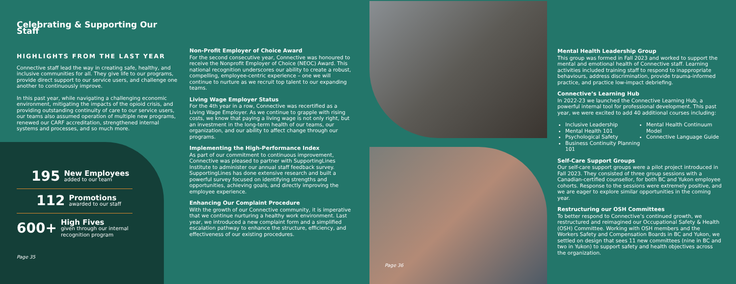Celebrating & Supporting Our Staff
HIGHLIGHTS FROM THE LAST YEAR
Connective staff lead the way in creating safe, healthy, and inclusive communities for all. They give life to our programs, provide direct support to our service users, and challenge one another to continuously improve.
In this past year, while navigating a challenging economic environment, mitigating the impacts of the opioid crisis, and providing outstanding continuity of care to our service users, our teams also assumed operation of multiple new programs, renewed our CARF accreditation, strengthened internal systems and processes, and so much more.
195 New Employees
added to our team
112 Promotions
awarded to our staff
600+ High Fives
given through our internal recognition program
Page 35
Non-Profit Employer of Choice Award
For the second consecutive year, Connective was honoured to receive the Nonprofit Employer of Choice (NEOC) Award. This national recognition underscores our ability to create a robust, compelling, employee-centric experience – one we will continue to nurture as we recruit top talent to our expanding teams.
Living Wage Employer Status
For the 4th year in a row, Connective was recertified as a Living Wage Employer. As we continue to grapple with rising costs, we know that paying a living wage is not only right, but an investment in the long-term health of our teams, our organization, and our ability to affect change through our programs.
Implementing the High-Performance Index
As part of our commitment to continuous improvement, Connective was pleased to partner with SupportingLines Institute to administer our annual staff feedback survey. SupportingLines has done extensive research and built a powerful survey focused on identifying strengths and opportunities, achieving goals, and directly improving the employee experience.
Enhancing Our Complaint Procedure
With the growth of our Connective community, it is imperative that we continue nurturing a healthy work environment. Last year, we introduced a new complaint form and a simplified escalation pathway to enhance the structure, efficiency, and effectiveness of our existing procedures.
Page 36
Mental Health Leadership Group
This group was formed in Fall 2023 and worked to support the mental and emotional health of Connective staff. Learning activities included training staff to respond to inappropriate behaviours, address discrimination, provide trauma-informed practice, and practice low-impact debriefing.
Connective’s Learning Hub
In 2022-23 we launched the Connective Learning Hub, a powerful internal tool for professional development. This past year, we were excited to add 40 additional courses including:
Inclusive Leadership
Mental Health 101
Psychological Safety
Business Continuity Planning 101
Mental Health Continuum Model
Connective Language Guide
Self-Care Support Groups
Our self-care support groups were a pilot project introduced in Fall 2023. They consisted of three group sessions with a Canadian-certified counsellor, for both BC and Yukon employee cohorts. Response to the sessions were extremely positive, and we are eager to explore similar opportunities in the coming year.
Restructuring our OSH Committees
To better respond to Connective’s continued growth, we restructured and reimagined our Occupational Safety & Health (OSH) Committee. Working with OSH members and the Workers Safety and Compensation Boards in BC and Yukon, we settled on design that sees 11 new committees (nine in BC and two in Yukon) to support safety and health objectives across the organization.